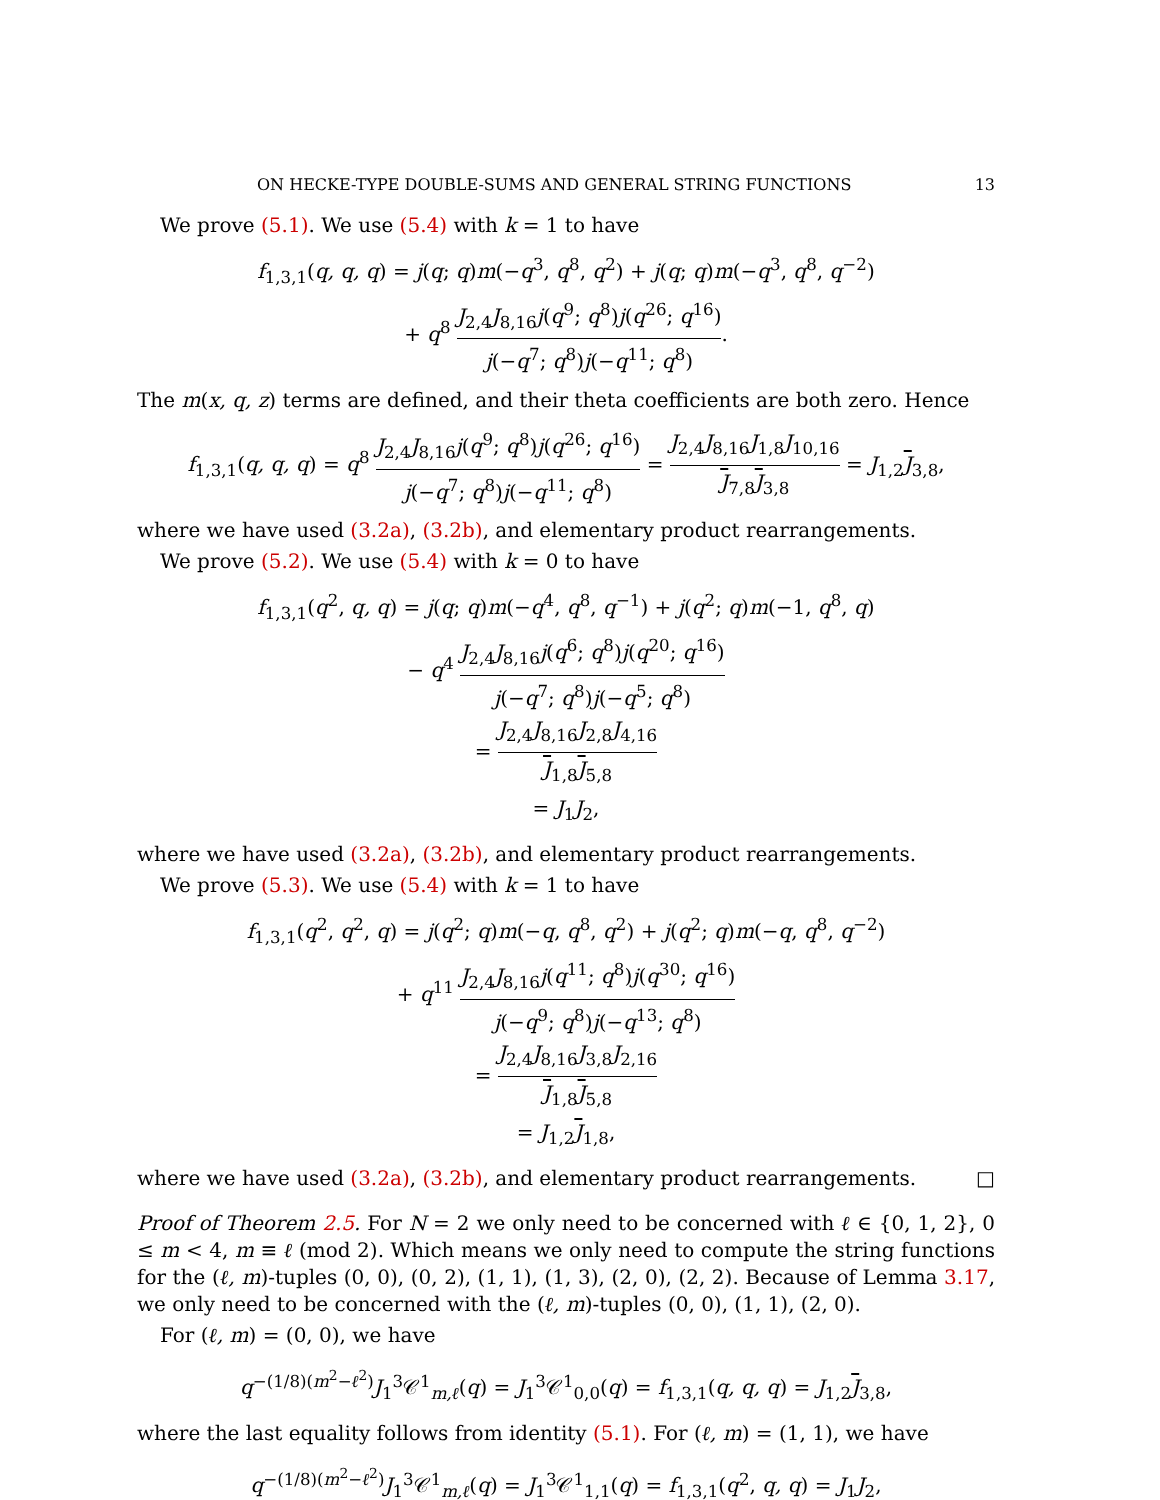ON HECKE-TYPE DOUBLE-SUMS AND GENERAL STRING FUNCTIONS 13
We prove (5.1). We use (5.4) with k = 1 to have
f<sub>1,3,1</sub>(q, q, q) = j(q; q)m(−q<sup>3</sup>, q<sup>8</sup>, q<sup>2</sup>) + j(q; q)m(−q<sup>3</sup>, q<sup>8</sup>, q<sup>−2</sup>)
+ q<sup>8</sup> J<sub>2,4</sub>J<sub>8,16</sub>j(q<sup>9</sup>; q<sup>8</sup>)j(q<sup>26</sup>; q<sup>16</sup>) j(−q<sup>7</sup>; q<sup>8</sup>)j(−q<sup>11</sup>; q<sup>8</sup>).
The m(x, q, z) terms are defined, and their theta coefficients are both zero. Hence
f<sub>1,3,1</sub>(q, q, q) = q<sup>8</sup> J<sub>2,4</sub>J<sub>8,16</sub>j(q<sup>9</sup>; q<sup>8</sup>)j(q<sup>26</sup>; q<sup>16</sup>) j(−q<sup>7</sup>; q<sup>8</sup>)j(−q<sup>11</sup>; q<sup>8</sup>) = J<sub>2,4</sub>J<sub>8,16</sub>J<sub>1,8</sub>J<sub>10,16</sub> J<sub>7,8</sub>J<sub>3,8</sub> = J<sub>1,2</sub>J<sub>3,8</sub>,
where we have used (3.2a), (3.2b), and elementary product rearrangements.
We prove (5.2). We use (5.4) with k = 0 to have
f<sub>1,3,1</sub>(q<sup>2</sup>, q, q) = j(q; q)m(−q<sup>4</sup>, q<sup>8</sup>, q<sup>−1</sup>) + j(q<sup>2</sup>; q)m(−1, q<sup>8</sup>, q)
− q<sup>4</sup> J<sub>2,4</sub>J<sub>8,16</sub>j(q<sup>6</sup>; q<sup>8</sup>)j(q<sup>20</sup>; q<sup>16</sup>) j(−q<sup>7</sup>; q<sup>8</sup>)j(−q<sup>5</sup>; q<sup>8</sup>)
= J<sub>2,4</sub>J<sub>8,16</sub>J<sub>2,8</sub>J<sub>4,16</sub> J<sub>1,8</sub>J<sub>5,8</sub>
= J<sub>1</sub>J<sub>2</sub>,
where we have used (3.2a), (3.2b), and elementary product rearrangements.
We prove (5.3). We use (5.4) with k = 1 to have
f<sub>1,3,1</sub>(q<sup>2</sup>, q<sup>2</sup>, q) = j(q<sup>2</sup>; q)m(−q, q<sup>8</sup>, q<sup>2</sup>) + j(q<sup>2</sup>; q)m(−q, q<sup>8</sup>, q<sup>−2</sup>)
+ q<sup>11</sup> J<sub>2,4</sub>J<sub>8,16</sub>j(q<sup>11</sup>; q<sup>8</sup>)j(q<sup>30</sup>; q<sup>16</sup>) j(−q<sup>9</sup>; q<sup>8</sup>)j(−q<sup>13</sup>; q<sup>8</sup>)
= J<sub>2,4</sub>J<sub>8,16</sub>J<sub>3,8</sub>J<sub>2,16</sub> J<sub>1,8</sub>J<sub>5,8</sub>
= J<sub>1,2</sub>J<sub>1,8</sub>,
where we have used (3.2a), (3.2b), and elementary product rearrangements. □
Proof of Theorem 2.5. For N = 2 we only need to be concerned with ℓ ∈ {0, 1, 2}, 0 ≤ m < 4, m ≡ ℓ (mod 2). Which means we only need to compute the string functions for the (ℓ, m)-tuples (0, 0), (0, 2), (1, 1), (1, 3), (2, 0), (2, 2). Because of Lemma 3.17, we only need to be concerned with the (ℓ, m)-tuples (0, 0), (1, 1), (2, 0).
For (ℓ, m) = (0, 0), we have
q<sup>−(1/8)(m<sup>2</sup>−ℓ<sup>2</sup>)</sup>J<sub>1</sub><sup>3</sup>𝒞<sup>1</sup><sub>m,ℓ</sub>(q) = J<sub>1</sub><sup>3</sup>𝒞<sup>1</sup><sub>0,0</sub>(q) = f<sub>1,3,1</sub>(q, q, q) = J<sub>1,2</sub>J<sub>3,8</sub>,
where the last equality follows from identity (5.1). For (ℓ, m) = (1, 1), we have
q<sup>−(1/8)(m<sup>2</sup>−ℓ<sup>2</sup>)</sup>J<sub>1</sub><sup>3</sup>𝒞<sup>1</sup><sub>m,ℓ</sub>(q) = J<sub>1</sub><sup>3</sup>𝒞<sup>1</sup><sub>1,1</sub>(q) = f<sub>1,3,1</sub>(q<sup>2</sup>, q, q) = J<sub>1</sub>J<sub>2</sub>,